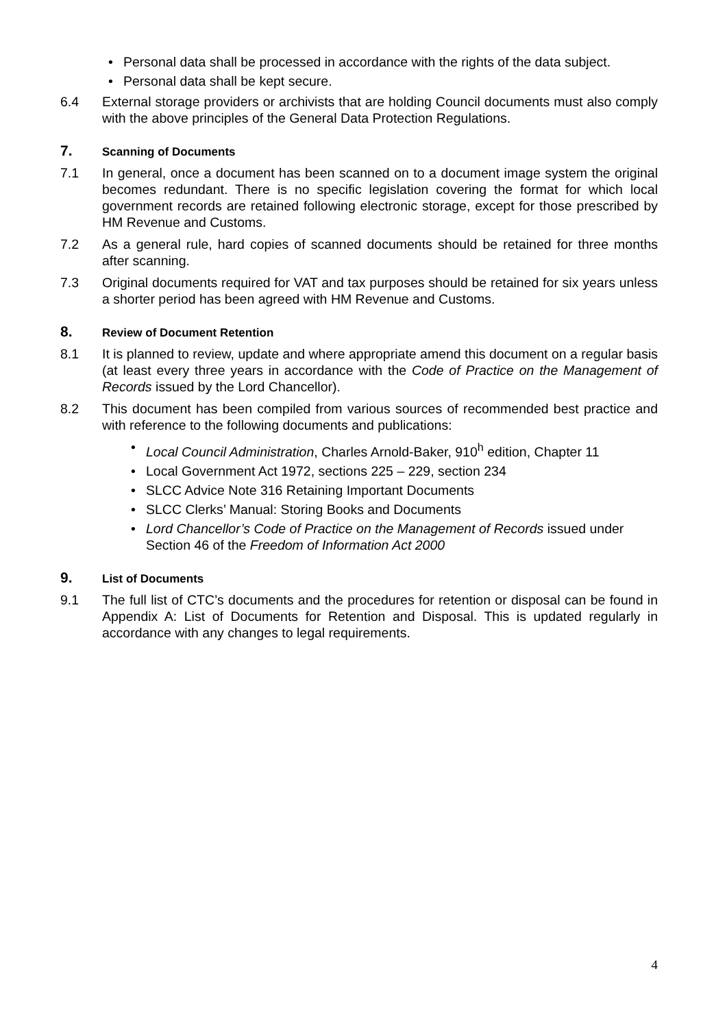• Personal data shall be processed in accordance with the rights of the data subject.
• Personal data shall be kept secure.
6.4 External storage providers or archivists that are holding Council documents must also comply with the above principles of the General Data Protection Regulations.
7. Scanning of Documents
7.1 In general, once a document has been scanned on to a document image system the original becomes redundant. There is no specific legislation covering the format for which local government records are retained following electronic storage, except for those prescribed by HM Revenue and Customs.
7.2 As a general rule, hard copies of scanned documents should be retained for three months after scanning.
7.3 Original documents required for VAT and tax purposes should be retained for six years unless a shorter period has been agreed with HM Revenue and Customs.
8. Review of Document Retention
8.1 It is planned to review, update and where appropriate amend this document on a regular basis (at least every three years in accordance with the Code of Practice on the Management of Records issued by the Lord Chancellor).
8.2 This document has been compiled from various sources of recommended best practice and with reference to the following documents and publications:
• Local Council Administration, Charles Arnold-Baker, 910<sup>h</sup> edition, Chapter 11
• Local Government Act 1972, sections 225 – 229, section 234
• SLCC Advice Note 316 Retaining Important Documents
• SLCC Clerks’ Manual: Storing Books and Documents
• Lord Chancellor’s Code of Practice on the Management of Records issued under Section 46 of the Freedom of Information Act 2000
9. List of Documents
9.1 The full list of CTC’s documents and the procedures for retention or disposal can be found in Appendix A: List of Documents for Retention and Disposal. This is updated regularly in accordance with any changes to legal requirements.
4